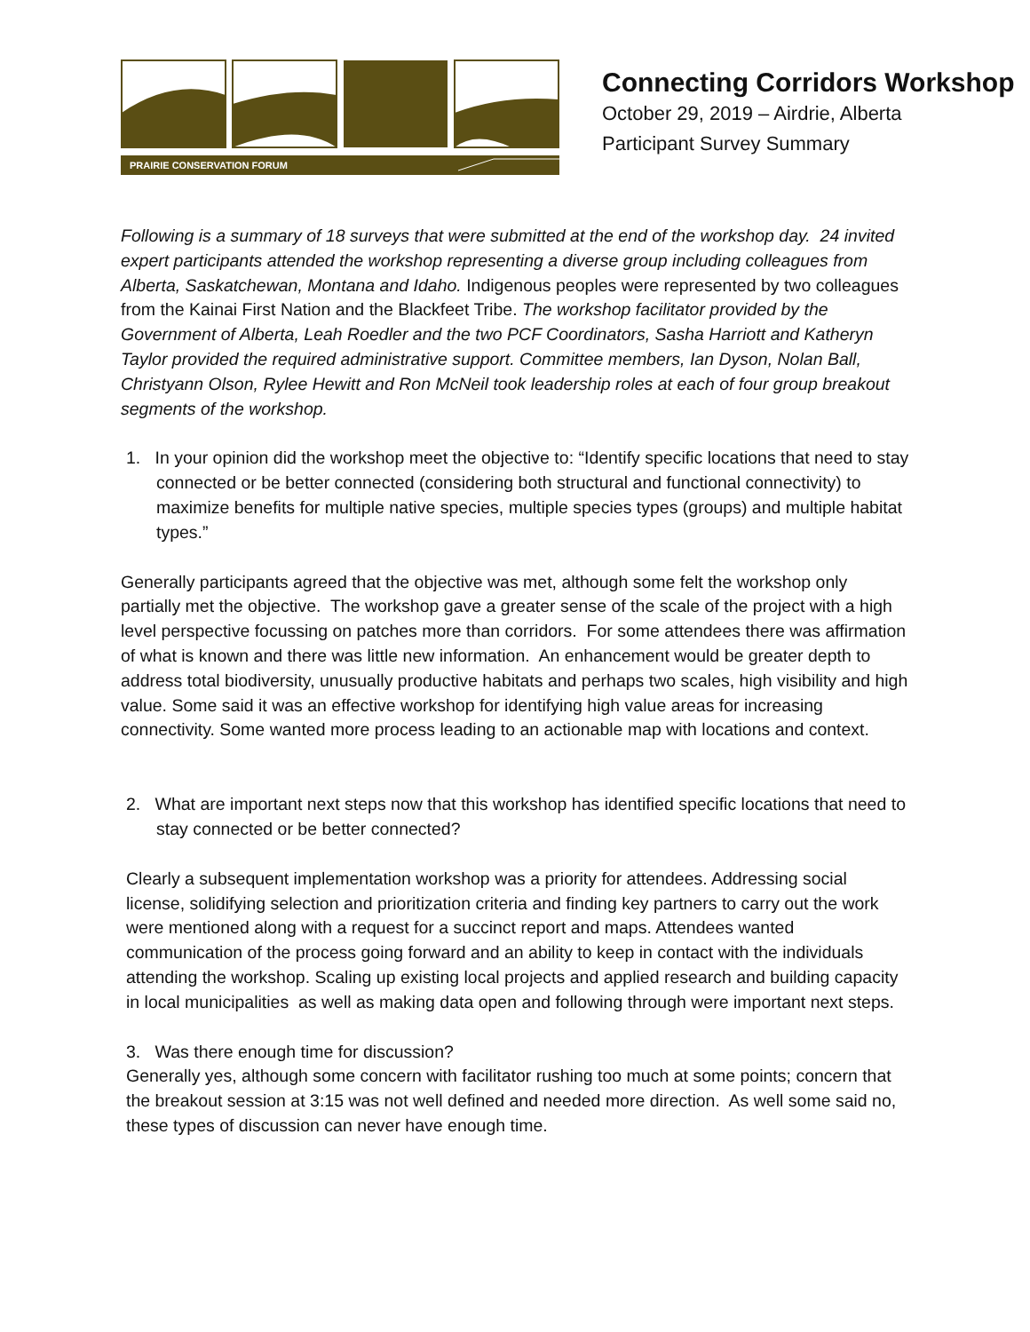PRAIRIE CONSERVATION FORUM
Connecting Corridors Workshop
October 29, 2019 – Airdrie, Alberta
Participant Survey Summary
Following is a summary of 18 surveys that were submitted at the end of the workshop day. 24 invited expert participants attended the workshop representing a diverse group including colleagues from Alberta, Saskatchewan, Montana and Idaho. Indigenous peoples were represented by two colleagues from the Kainai First Nation and the Blackfeet Tribe. The workshop facilitator provided by the Government of Alberta, Leah Roedler and the two PCF Coordinators, Sasha Harriott and Katheryn Taylor provided the required administrative support. Committee members, Ian Dyson, Nolan Ball, Christyann Olson, Rylee Hewitt and Ron McNeil took leadership roles at each of four group breakout segments of the workshop.
1. In your opinion did the workshop meet the objective to: “Identify specific locations that need to stay connected or be better connected (considering both structural and functional connectivity) to maximize benefits for multiple native species, multiple species types (groups) and multiple habitat types.”
Generally participants agreed that the objective was met, although some felt the workshop only partially met the objective. The workshop gave a greater sense of the scale of the project with a high level perspective focussing on patches more than corridors. For some attendees there was affirmation of what is known and there was little new information. An enhancement would be greater depth to address total biodiversity, unusually productive habitats and perhaps two scales, high visibility and high value. Some said it was an effective workshop for identifying high value areas for increasing connectivity. Some wanted more process leading to an actionable map with locations and context.
2. What are important next steps now that this workshop has identified specific locations that need to stay connected or be better connected?
Clearly a subsequent implementation workshop was a priority for attendees. Addressing social license, solidifying selection and prioritization criteria and finding key partners to carry out the work were mentioned along with a request for a succinct report and maps. Attendees wanted communication of the process going forward and an ability to keep in contact with the individuals attending the workshop. Scaling up existing local projects and applied research and building capacity in local municipalities as well as making data open and following through were important next steps.
3. Was there enough time for discussion?
Generally yes, although some concern with facilitator rushing too much at some points; concern that the breakout session at 3:15 was not well defined and needed more direction. As well some said no, these types of discussion can never have enough time.